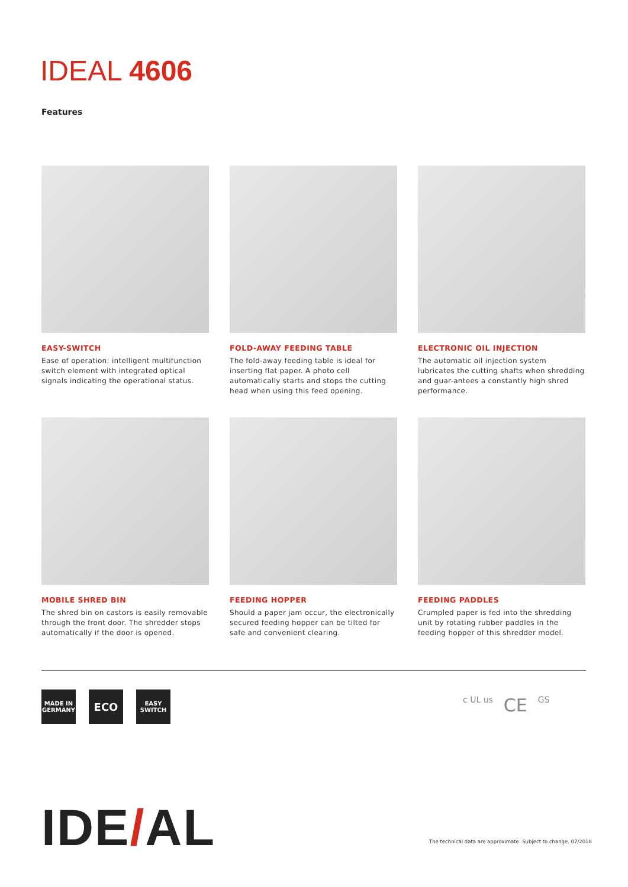IDEAL 4606
Features
EASY-SWITCH
Ease of operation: intelligent multifunction switch element with integrated optical signals indicating the operational status.
FOLD-AWAY FEEDING TABLE
The fold-away feeding table is ideal for inserting flat paper. A photo cell automatically starts and stops the cutting head when using this feed opening.
ELECTRONIC OIL INJECTION
The automatic oil injection system lubricates the cutting shafts when shredding and guar-antees a constantly high shred performance.
MOBILE SHRED BIN
The shred bin on castors is easily removable through the front door. The shredder stops automatically if the door is opened.
FEEDING HOPPER
Should a paper jam occur, the electronically secured feeding hopper can be tilted for safe and convenient clearing.
FEEDING PADDLES
Crumpled paper is fed into the shredding unit by rotating rubber paddles in the feeding hopper of this shredder model.
MADE IN
GERMANY
ECO
EASY
SWITCH
c UL us CE GS
IDE/AL
The technical data are approximate. Subject to change. 07/2018